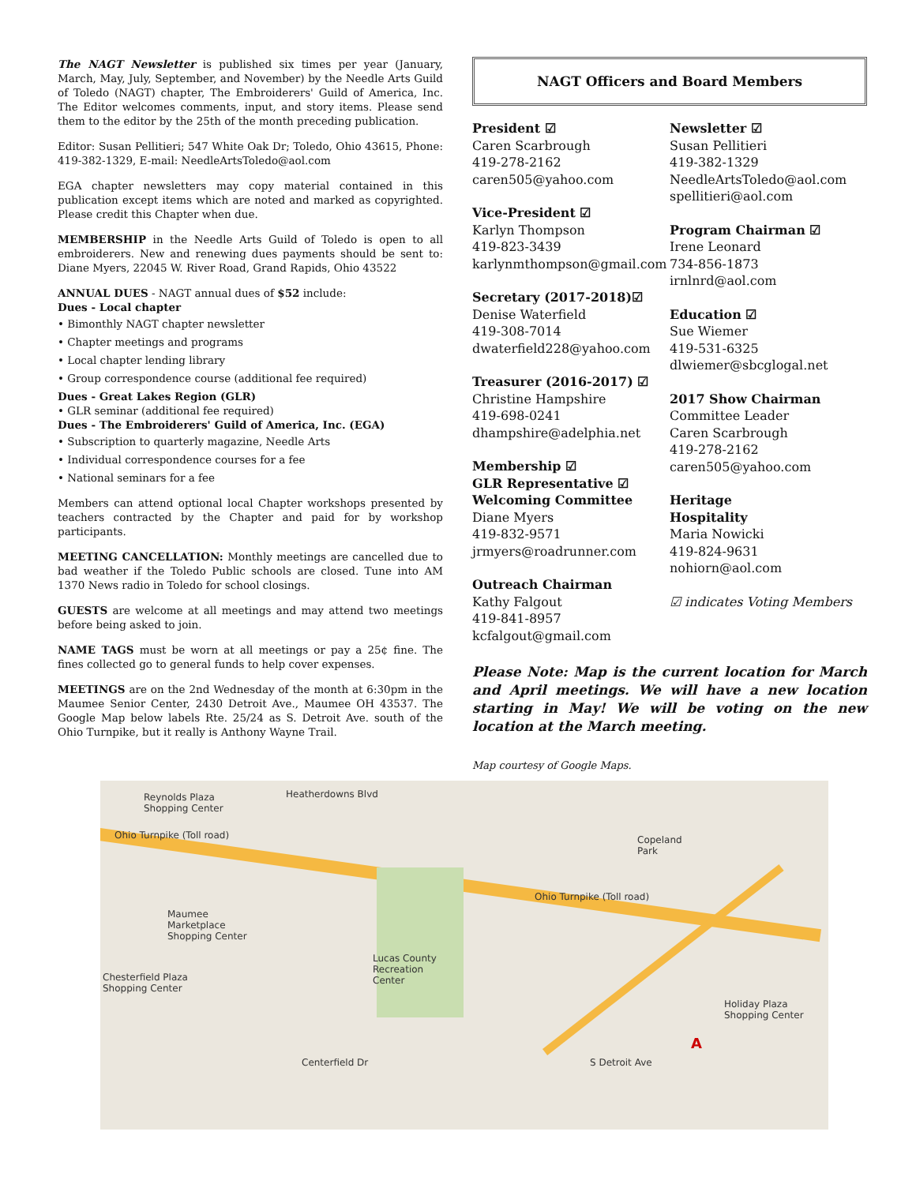The NAGT Newsletter is published six times per year (January, March, May, July, September, and November) by the Needle Arts Guild of Toledo (NAGT) chapter, The Embroiderers' Guild of America, Inc. The Editor welcomes comments, input, and story items. Please send them to the editor by the 25th of the month preceding publication.
Editor: Susan Pellitieri; 547 White Oak Dr; Toledo, Ohio 43615, Phone: 419-382-1329, E-mail: NeedleArtsToledo@aol.com
EGA chapter newsletters may copy material contained in this publication except items which are noted and marked as copyrighted. Please credit this Chapter when due.
MEMBERSHIP in the Needle Arts Guild of Toledo is open to all embroiderers. New and renewing dues payments should be sent to: Diane Myers, 22045 W. River Road, Grand Rapids, Ohio 43522
ANNUAL DUES - NAGT annual dues of $52 include:
Dues - Local chapter
• Bimonthly NAGT chapter newsletter
• Chapter meetings and programs
• Local chapter lending library
• Group correspondence course (additional fee required)
Dues - Great Lakes Region (GLR)
• GLR seminar (additional fee required)
Dues - The Embroiderers' Guild of America, Inc. (EGA)
• Subscription to quarterly magazine, Needle Arts
• Individual correspondence courses for a fee
• National seminars for a fee
Members can attend optional local Chapter workshops presented by teachers contracted by the Chapter and paid for by workshop participants.
MEETING CANCELLATION: Monthly meetings are cancelled due to bad weather if the Toledo Public schools are closed. Tune into AM 1370 News radio in Toledo for school closings.
GUESTS are welcome at all meetings and may attend two meetings before being asked to join.
NAME TAGS must be worn at all meetings or pay a 25¢ fine. The fines collected go to general funds to help cover expenses.
MEETINGS are on the 2nd Wednesday of the month at 6:30pm in the Maumee Senior Center, 2430 Detroit Ave., Maumee OH 43537. The Google Map below labels Rte. 25/24 as S. Detroit Ave. south of the Ohio Turnpike, but it really is Anthony Wayne Trail.
NAGT Officers and Board Members
President ☑
Caren Scarbrough
419-278-2162
caren505@yahoo.com
Vice-President ☑
Karlyn Thompson
419-823-3439
karlynmthompson@gmail.com
Secretary (2017-2018)☑
Denise Waterfield
419-308-7014
dwaterfield228@yahoo.com
Treasurer (2016-2017) ☑
Christine Hampshire
419-698-0241
dhampshire@adelphia.net
Membership ☑
GLR Representative ☑
Welcoming Committee
Diane Myers
419-832-9571
jrmyers@roadrunner.com
Outreach Chairman
Kathy Falgout
419-841-8957
kcfalgout@gmail.com
Newsletter ☑
Susan Pellitieri
419-382-1329
NeedleArtsToledo@aol.com
spellitieri@aol.com
Program Chairman ☑
Irene Leonard
734-856-1873
irnlnrd@aol.com
Education ☑
Sue Wiemer
419-531-6325
dlwiemer@sbcglogal.net
2017 Show Chairman
Committee Leader
Caren Scarbrough
419-278-2162
caren505@yahoo.com
Heritage
Hospitality
Maria Nowicki
419-824-9631
nohiorn@aol.com
☑ indicates Voting Members
Please Note: Map is the current location for March and April meetings. We will have a new location starting in May! We will be voting on the new location at the March meeting.
Map courtesy of Google Maps.
Reynolds Plaza
Shopping Center
Heatherdowns Blvd
Ohio Turnpike (Toll road) Copeland
Park
Ohio Turnpike (Toll road)
Maumee
Marketplace
Shopping Center
Lucas County
Recreation
Center Chesterfield Plaza
Shopping Center
Holiday Plaza
Shopping Center
Centerfield Dr S Detroit Ave
A